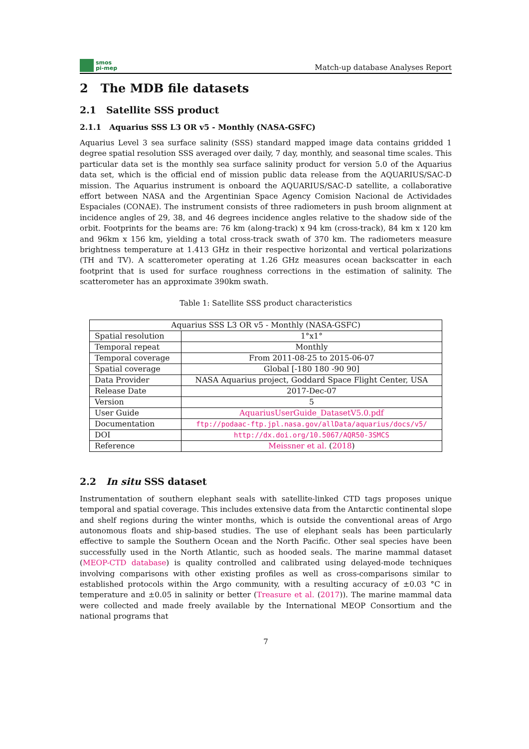smos
pi-mep
Match-up database Analyses Report
2 The MDB file datasets
2.1 Satellite SSS product
2.1.1 Aquarius SSS L3 OR v5 - Monthly (NASA-GSFC)
Aquarius Level 3 sea surface salinity (SSS) standard mapped image data contains gridded 1 degree spatial resolution SSS averaged over daily, 7 day, monthly, and seasonal time scales. This particular data set is the monthly sea surface salinity product for version 5.0 of the Aquarius data set, which is the official end of mission public data release from the AQUARIUS/SAC-D mission. The Aquarius instrument is onboard the AQUARIUS/SAC-D satellite, a collaborative effort between NASA and the Argentinian Space Agency Comision Nacional de Actividades Espaciales (CONAE). The instrument consists of three radiometers in push broom alignment at incidence angles of 29, 38, and 46 degrees incidence angles relative to the shadow side of the orbit. Footprints for the beams are: 76 km (along-track) x 94 km (cross-track), 84 km x 120 km and 96km x 156 km, yielding a total cross-track swath of 370 km. The radiometers measure brightness temperature at 1.413 GHz in their respective horizontal and vertical polarizations (TH and TV). A scatterometer operating at 1.26 GHz measures ocean backscatter in each footprint that is used for surface roughness corrections in the estimation of salinity. The scatterometer has an approximate 390km swath.
Table 1: Satellite SSS product characteristics
| Aquarius SSS L3 OR v5 - Monthly (NASA-GSFC) | |
| Spatial resolution | 1°x1° |
| Temporal repeat | Monthly |
| Temporal coverage | From 2011-08-25 to 2015-06-07 |
| Spatial coverage | Global [-180 180 -90 90] |
| Data Provider | NASA Aquarius project, Goddard Space Flight Center, USA |
| Release Date | 2017-Dec-07 |
| Version | 5 |
| User Guide | AquariusUserGuide_DatasetV5.0.pdf |
| Documentation | ftp://podaac-ftp.jpl.nasa.gov/allData/aquarius/docs/v5/ |
| DOI | http://dx.doi.org/10.5067/AQR50-3SMCS |
| Reference | Meissner et al. ( 2018 ) |
2.2 In situ SSS dataset
Instrumentation of southern elephant seals with satellite-linked CTD tags proposes unique temporal and spatial coverage. This includes extensive data from the Antarctic continental slope and shelf regions during the winter months, which is outside the conventional areas of Argo autonomous floats and ship-based studies. The use of elephant seals has been particularly effective to sample the Southern Ocean and the North Pacific. Other seal species have been successfully used in the North Atlantic, such as hooded seals. The marine mammal dataset (MEOP-CTD database) is quality controlled and calibrated using delayed-mode techniques involving comparisons with other existing profiles as well as cross-comparisons similar to established protocols within the Argo community, with a resulting accuracy of ±0.03 °C in temperature and ±0.05 in salinity or better (Treasure et al. (2017)). The marine mammal data were collected and made freely available by the International MEOP Consortium and the national programs that
7